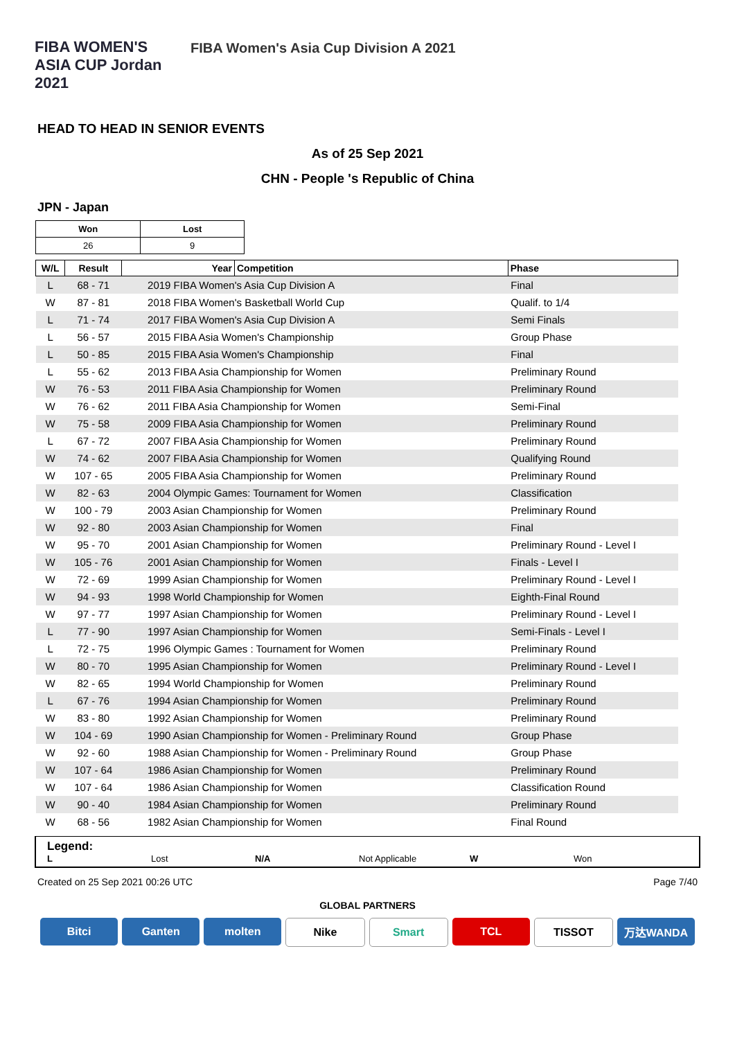FIBA WOMEN'S ASIA CUP Jordan 2021
FIBA Women's Asia Cup Division A 2021
HEAD TO HEAD IN SENIOR EVENTS
As of 25 Sep 2021
CHN - People 's Republic of China
JPN - Japan
| Won | Lost |
| 26 | 9 |
| W/L | Result | Year | Competition | Phase |
| --- | --- | --- | --- | --- |
| L | 68 - 71 | 2019 FIBA Women's Asia Cup Division A | | Final |
| W | 87 - 81 | 2018 FIBA Women's Basketball World Cup | | Qualif. to 1/4 |
| L | 71 - 74 | 2017 FIBA Women's Asia Cup Division A | | Semi Finals |
| L | 56 - 57 | 2015 FIBA Asia Women's Championship | | Group Phase |
| L | 50 - 85 | 2015 FIBA Asia Women's Championship | | Final |
| L | 55 - 62 | 2013 FIBA Asia Championship for Women | | Preliminary Round |
| W | 76 - 53 | 2011 FIBA Asia Championship for Women | | Preliminary Round |
| W | 76 - 62 | 2011 FIBA Asia Championship for Women | | Semi-Final |
| W | 75 - 58 | 2009 FIBA Asia Championship for Women | | Preliminary Round |
| L | 67 - 72 | 2007 FIBA Asia Championship for Women | | Preliminary Round |
| W | 74 - 62 | 2007 FIBA Asia Championship for Women | | Qualifying Round |
| W | 107 - 65 | 2005 FIBA Asia Championship for Women | | Preliminary Round |
| W | 82 - 63 | 2004 Olympic Games: Tournament for Women | | Classification |
| W | 100 - 79 | 2003 Asian Championship for Women | | Preliminary Round |
| W | 92 - 80 | 2003 Asian Championship for Women | | Final |
| W | 95 - 70 | 2001 Asian Championship for Women | | Preliminary Round - Level I |
| W | 105 - 76 | 2001 Asian Championship for Women | | Finals - Level I |
| W | 72 - 69 | 1999 Asian Championship for Women | | Preliminary Round - Level I |
| W | 94 - 93 | 1998 World Championship for Women | | Eighth-Final Round |
| W | 97 - 77 | 1997 Asian Championship for Women | | Preliminary Round - Level I |
| L | 77 - 90 | 1997 Asian Championship for Women | | Semi-Finals - Level I |
| L | 72 - 75 | 1996 Olympic Games : Tournament for Women | | Preliminary Round |
| W | 80 - 70 | 1995 Asian Championship for Women | | Preliminary Round - Level I |
| W | 82 - 65 | 1994 World Championship for Women | | Preliminary Round |
| L | 67 - 76 | 1994 Asian Championship for Women | | Preliminary Round |
| W | 83 - 80 | 1992 Asian Championship for Women | | Preliminary Round |
| W | 104 - 69 | 1990 Asian Championship for Women - Preliminary Round | | Group Phase |
| W | 92 - 60 | 1988 Asian Championship for Women - Preliminary Round | | Group Phase |
| W | 107 - 64 | 1986 Asian Championship for Women | | Preliminary Round |
| W | 107 - 64 | 1986 Asian Championship for Women | | Classification Round |
| W | 90 - 40 | 1984 Asian Championship for Women | | Preliminary Round |
| W | 68 - 56 | 1982 Asian Championship for Women | | Final Round |
Legend:
L Lost N/A Not Applicable W Won
Created on 25 Sep 2021 00:26 UTC Page 7/40
GLOBAL PARTNERS
Bitci Ganten molten Nike Smart TCL TISSOT 万达WANDA